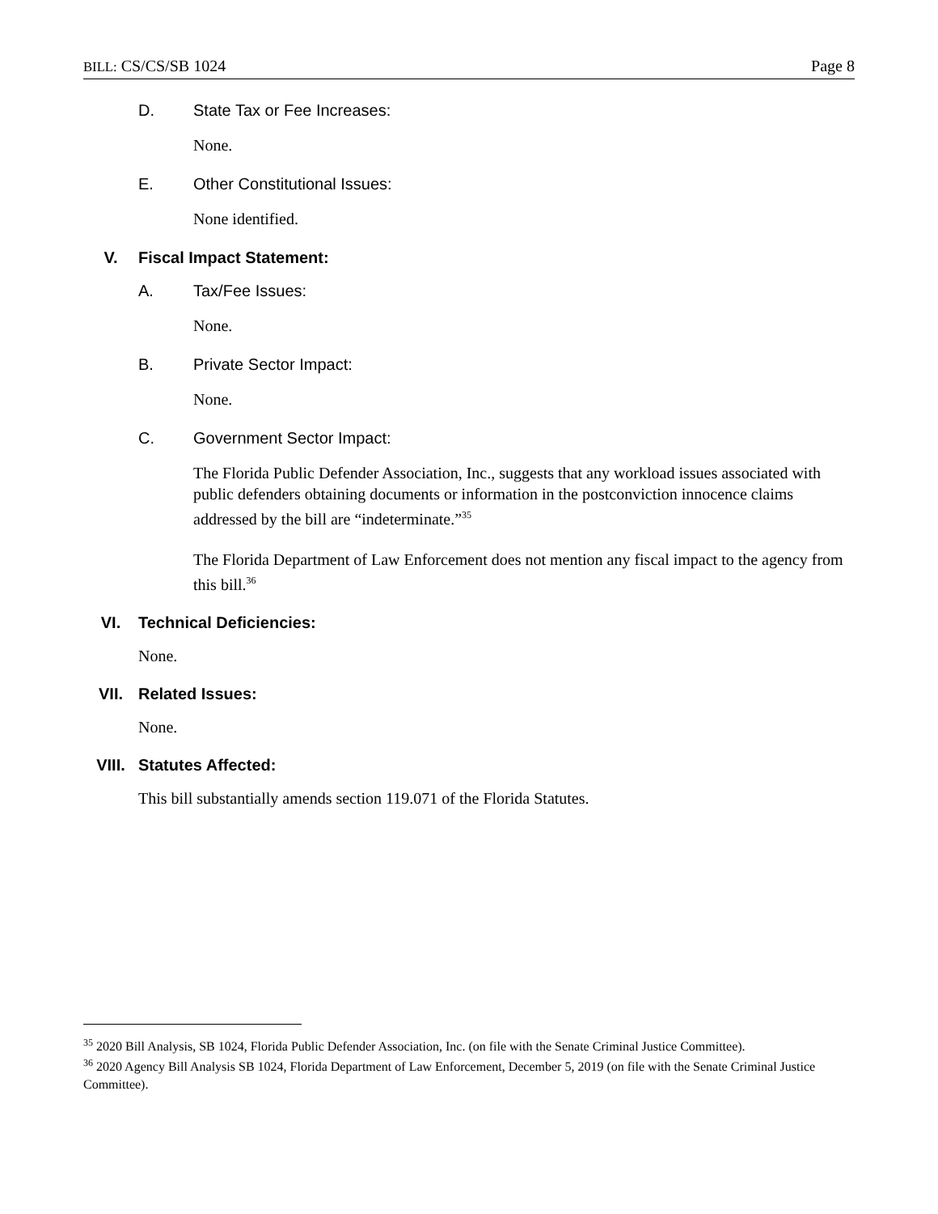BILL: CS/CS/SB 1024 Page 8
D. State Tax or Fee Increases:
None.
E. Other Constitutional Issues:
None identified.
V. Fiscal Impact Statement:
A. Tax/Fee Issues:
None.
B. Private Sector Impact:
None.
C. Government Sector Impact:
The Florida Public Defender Association, Inc., suggests that any workload issues associated with public defenders obtaining documents or information in the postconviction innocence claims addressed by the bill are “indeterminate.”<sup>35</sup>
The Florida Department of Law Enforcement does not mention any fiscal impact to the agency from this bill.<sup>36</sup>
VI. Technical Deficiencies:
None.
VII. Related Issues:
None.
VIII. Statutes Affected:
This bill substantially amends section 119.071 of the Florida Statutes.
<sup>35</sup> 2020 Bill Analysis, SB 1024, Florida Public Defender Association, Inc. (on file with the Senate Criminal Justice Committee).
<sup>36</sup> 2020 Agency Bill Analysis SB 1024, Florida Department of Law Enforcement, December 5, 2019 (on file with the Senate Criminal Justice Committee).